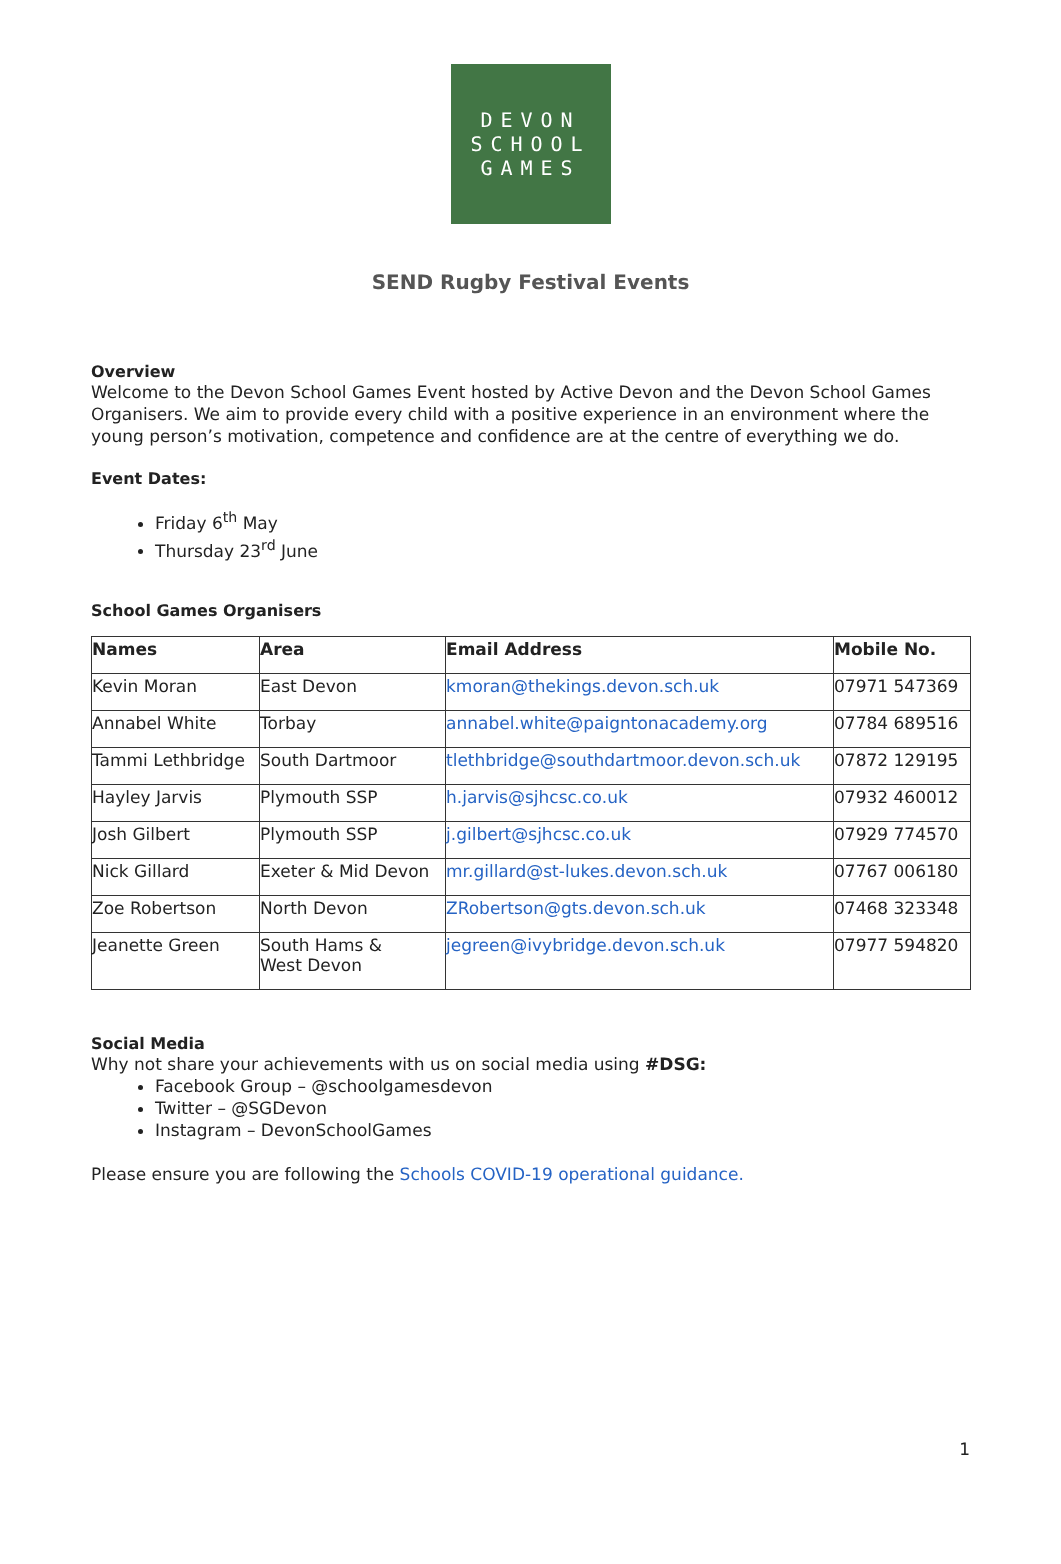DEVON
SCHOOL
GAMES
SEND Rugby Festival Events
Overview
Welcome to the Devon School Games Event hosted by Active Devon and the Devon School Games Organisers. We aim to provide every child with a positive experience in an environment where the young person’s motivation, competence and confidence are at the centre of everything we do.
Event Dates:
Friday 6<sup>th</sup> May
Thursday 23<sup>rd</sup> June
School Games Organisers
| Names | Area | Email Address | Mobile No. |
| --- | --- | --- | --- |
| Kevin Moran | East Devon | kmoran@thekings.devon.sch.uk | 07971 547369 |
| Annabel White | Torbay | annabel.white@paigntonacademy.org | 07784 689516 |
| Tammi Lethbridge | South Dartmoor | tlethbridge@southdartmoor.devon.sch.uk | 07872 129195 |
| Hayley Jarvis | Plymouth SSP | h.jarvis@sjhcsc.co.uk | 07932 460012 |
| Josh Gilbert | Plymouth SSP | j.gilbert@sjhcsc.co.uk | 07929 774570 |
| Nick Gillard | Exeter & Mid Devon | mr.gillard@st-lukes.devon.sch.uk | 07767 006180 |
| Zoe Robertson | North Devon | ZRobertson@gts.devon.sch.uk | 07468 323348 |
| Jeanette Green | South Hams & West Devon | jegreen@ivybridge.devon.sch.uk | 07977 594820 |
Social Media
Why not share your achievements with us on social media using #DSG:
Facebook Group – @schoolgamesdevon
Twitter – @SGDevon
Instagram – DevonSchoolGames
Please ensure you are following the Schools COVID-19 operational guidance.
1